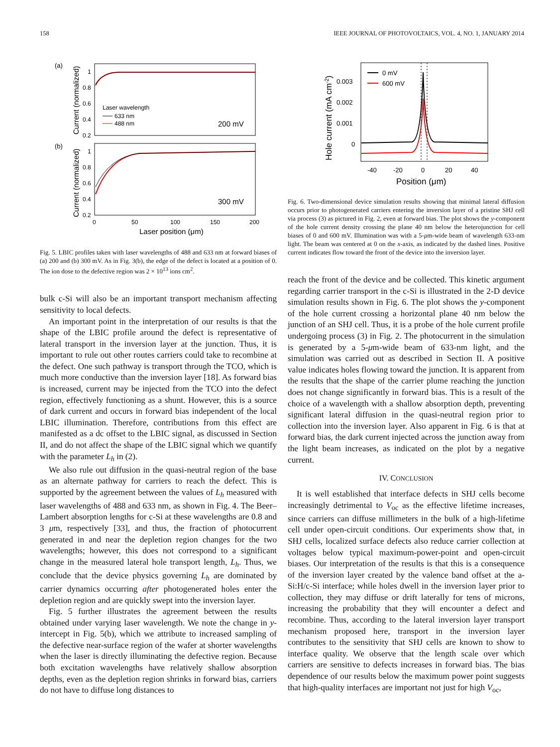158 IEEE JOURNAL OF PHOTOVOLTAICS, VOL. 4, NO. 1, JANUARY 2014
(a)
(b)
Laser wavelength
633 nm
488 nm
200 mV
300 mV
1
0.8
0.6
0.4
0.2
1
0.8
0.6
0.4
0.2
0
50
100
150
200
Laser position (μm)
Current (normalized)
Current (normalized)
Fig. 5. LBIC profiles taken with laser wavelengths of 488 and 633 nm at forward biases of (a) 200 and (b) 300 mV. As in Fig. 3(b), the edge of the defect is located at a position of 0. The ion dose to the defective region was 2 × 10<sup>13</sup> ions cm<sup>2</sup>.
bulk c-Si will also be an important transport mechanism affecting sensitivity to local defects.
An important point in the interpretation of our results is that the shape of the LBIC profile around the defect is representative of lateral transport in the inversion layer at the junction. Thus, it is important to rule out other routes carriers could take to recombine at the defect. One such pathway is transport through the TCO, which is much more conductive than the inversion layer [18]. As forward bias is increased, current may be injected from the TCO into the defect region, effectively functioning as a shunt. However, this is a source of dark current and occurs in forward bias independent of the local LBIC illumination. Therefore, contributions from this effect are manifested as a dc offset to the LBIC signal, as discussed in Section II, and do not affect the shape of the LBIC signal which we quantify with the parameter L<sub>h</sub> in (2).
We also rule out diffusion in the quasi-neutral region of the base as an alternate pathway for carriers to reach the defect. This is supported by the agreement between the values of L<sub>h</sub> measured with laser wavelengths of 488 and 633 nm, as shown in Fig. 4. The Beer–Lambert absorption lengths for c-Si at these wavelengths are 0.8 and 3 μm, respectively [33], and thus, the fraction of photocurrent generated in and near the depletion region changes for the two wavelengths; however, this does not correspond to a significant change in the measured lateral hole transport length, L<sub>h</sub>. Thus, we conclude that the device physics governing L<sub>h</sub> are dominated by carrier dynamics occurring after photogenerated holes enter the depletion region and are quickly swept into the inversion layer.
Fig. 5 further illustrates the agreement between the results obtained under varying laser wavelength. We note the change in y-intercept in Fig. 5(b), which we attribute to increased sampling of the defective near-surface region of the wafer at shorter wavelengths when the laser is directly illuminating the defective region. Because both excitation wavelengths have relatively shallow absorption depths, even as the depletion region shrinks in forward bias, carriers do not have to diffuse long distances to
0 mV
600 mV
0.003
0.002
0.001
0
-40
-20
0
20
40
Position (μm)
Hole current (mA cm-2)
Fig. 6. Two-dimensional device simulation results showing that minimal lateral diffusion occurs prior to photogenerated carriers entering the inversion layer of a pristine SHJ cell via process (3) as pictured in Fig. 2, even at forward bias. The plot shows the y-component of the hole current density crossing the plane 40 nm below the heterojunction for cell biases of 0 and 600 mV. Illumination was with a 5-μm-wide beam of wavelength 633-nm light. The beam was centered at 0 on the x-axis, as indicated by the dashed lines. Positive current indicates flow toward the front of the device into the inversion layer.
reach the front of the device and be collected. This kinetic argument regarding carrier transport in the c-Si is illustrated in the 2-D device simulation results shown in Fig. 6. The plot shows the y-component of the hole current crossing a horizontal plane 40 nm below the junction of an SHJ cell. Thus, it is a probe of the hole current profile undergoing process (3) in Fig. 2. The photocurrent in the simulation is generated by a 5-μm-wide beam of 633-nm light, and the simulation was carried out as described in Section II. A positive value indicates holes flowing toward the junction. It is apparent from the results that the shape of the carrier plume reaching the junction does not change significantly in forward bias. This is a result of the choice of a wavelength with a shallow absorption depth, preventing significant lateral diffusion in the quasi-neutral region prior to collection into the inversion layer. Also apparent in Fig. 6 is that at forward bias, the dark current injected across the junction away from the light beam increases, as indicated on the plot by a negative current.
IV. CONCLUSION
It is well established that interface defects in SHJ cells become increasingly detrimental to V<sub>oc</sub> as the effective lifetime increases, since carriers can diffuse millimeters in the bulk of a high-lifetime cell under open-circuit conditions. Our experiments show that, in SHJ cells, localized surface defects also reduce carrier collection at voltages below typical maximum-power-point and open-circuit biases. Our interpretation of the results is that this is a consequence of the inversion layer created by the valence band offset at the a-Si:H/c-Si interface; while holes dwell in the inversion layer prior to collection, they may diffuse or drift laterally for tens of microns, increasing the probability that they will encounter a defect and recombine. Thus, according to the lateral inversion layer transport mechanism proposed here, transport in the inversion layer contributes to the sensitivity that SHJ cells are known to show to interface quality. We observe that the length scale over which carriers are sensitive to defects increases in forward bias. The bias dependence of our results below the maximum power point suggests that high-quality interfaces are important not just for high V<sub>oc</sub>,